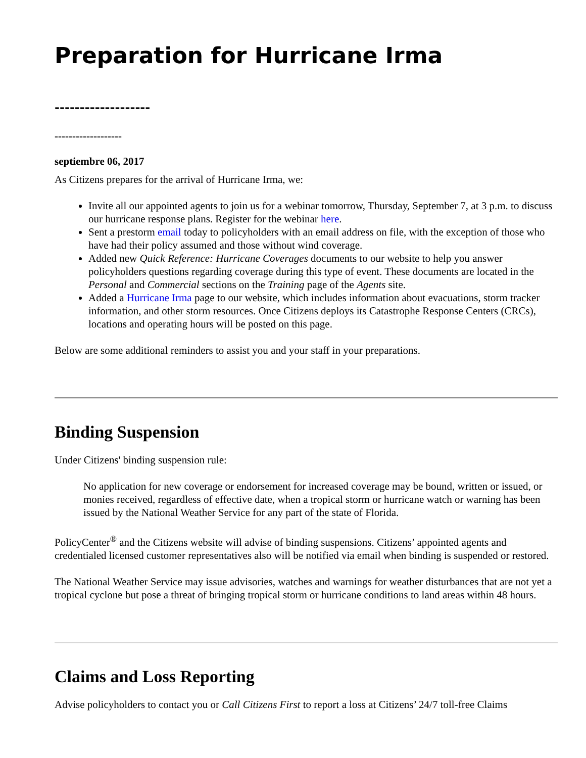Preparation for Hurricane Irma
-------------------
-------------------
septiembre 06, 2017
As Citizens prepares for the arrival of Hurricane Irma, we:
Invite all our appointed agents to join us for a webinar tomorrow, Thursday, September 7, at 3 p.m. to discuss our hurricane response plans. Register for the webinar here.
Sent a prestorm email today to policyholders with an email address on file, with the exception of those who have had their policy assumed and those without wind coverage.
Added new Quick Reference: Hurricane Coverages documents to our website to help you answer policyholders questions regarding coverage during this type of event. These documents are located in the Personal and Commercial sections on the Training page of the Agents site.
Added a Hurricane Irma page to our website, which includes information about evacuations, storm tracker information, and other storm resources. Once Citizens deploys its Catastrophe Response Centers (CRCs), locations and operating hours will be posted on this page.
Below are some additional reminders to assist you and your staff in your preparations.
Binding Suspension
Under Citizens' binding suspension rule:
No application for new coverage or endorsement for increased coverage may be bound, written or issued, or monies received, regardless of effective date, when a tropical storm or hurricane watch or warning has been issued by the National Weather Service for any part of the state of Florida.
PolicyCenter<sup>®</sup> and the Citizens website will advise of binding suspensions. Citizens’ appointed agents and credentialed licensed customer representatives also will be notified via email when binding is suspended or restored.
The National Weather Service may issue advisories, watches and warnings for weather disturbances that are not yet a tropical cyclone but pose a threat of bringing tropical storm or hurricane conditions to land areas within 48 hours.
Claims and Loss Reporting
Advise policyholders to contact you or Call Citizens First to report a loss at Citizens’ 24/7 toll-free Claims